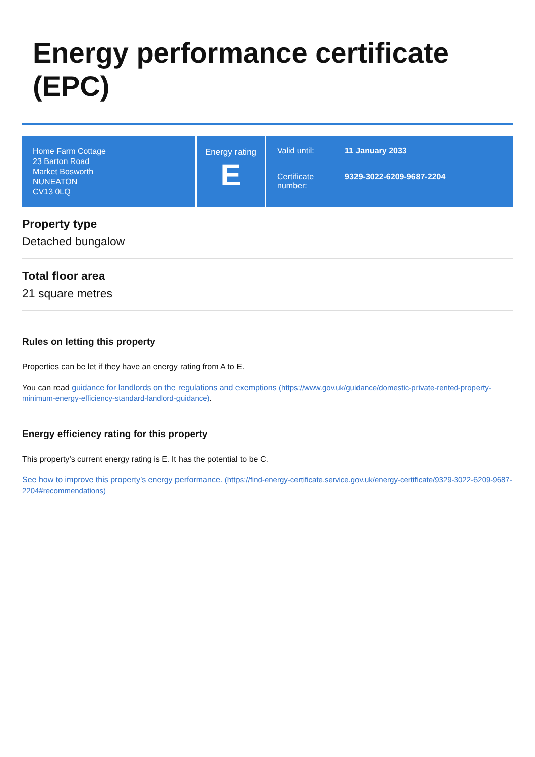Energy performance certificate
(EPC)
Home Farm Cottage
23 Barton Road
Market Bosworth
NUNEATON
CV13 0LQ
Energy rating
E
Valid until: 11 January 2033
Certificate
number: 9329-3022-6209-9687-2204
Property type
Detached bungalow
Total floor area
21 square metres
Rules on letting this property
Properties can be let if they have an energy rating from A to E.
You can read guidance for landlords on the regulations and exemptions (https://www.gov.uk/guidance/domestic-private-rented-property-minimum-energy-efficiency-standard-landlord-guidance).
Energy efficiency rating for this property
This property’s current energy rating is E. It has the potential to be C.
See how to improve this property’s energy performance. (https://find-energy-certificate.service.gov.uk/energy-certificate/9329-3022-6209-9687-2204#recommendations)